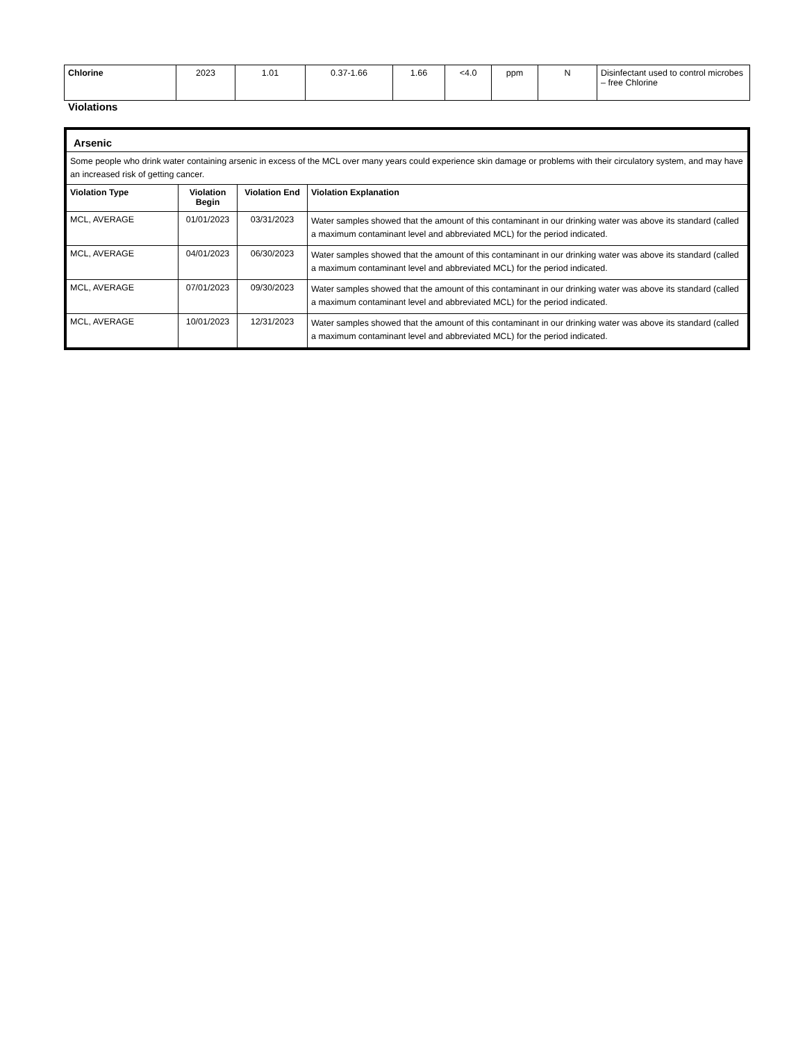| Chlorine | 2023 | 1.01 | 0.37-1.66 | 1.66 | <4.0 | ppm | N | Disinfectant used to control microbes – free Chlorine |
Violations
| Arsenic | | | |
| Some people who drink water containing arsenic in excess of the MCL over many years could experience skin damage or problems with their circulatory system, and may have an increased risk of getting cancer. | | | |
| Violation Type | Violation Begin | Violation End | Violation Explanation |
| MCL, AVERAGE | 01/01/2023 | 03/31/2023 | Water samples showed that the amount of this contaminant in our drinking water was above its standard (called a maximum contaminant level and abbreviated MCL) for the period indicated. |
| MCL, AVERAGE | 04/01/2023 | 06/30/2023 | Water samples showed that the amount of this contaminant in our drinking water was above its standard (called a maximum contaminant level and abbreviated MCL) for the period indicated. |
| MCL, AVERAGE | 07/01/2023 | 09/30/2023 | Water samples showed that the amount of this contaminant in our drinking water was above its standard (called a maximum contaminant level and abbreviated MCL) for the period indicated. |
| MCL, AVERAGE | 10/01/2023 | 12/31/2023 | Water samples showed that the amount of this contaminant in our drinking water was above its standard (called a maximum contaminant level and abbreviated MCL) for the period indicated. |